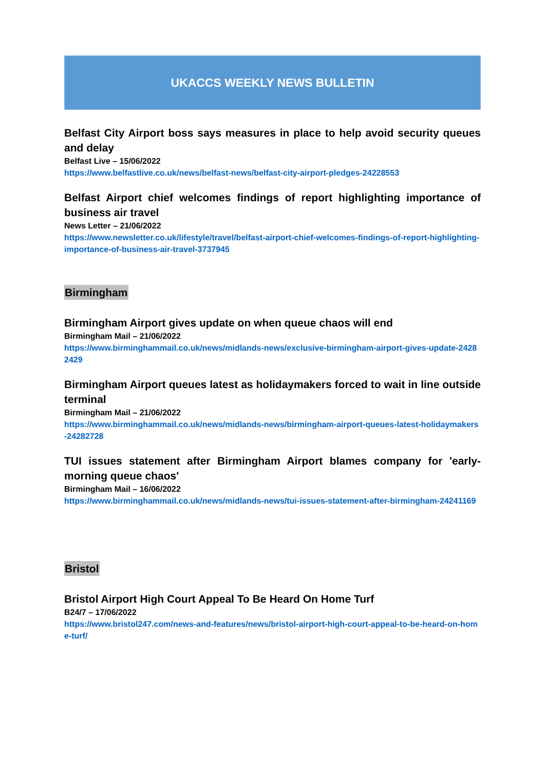UKACCS WEEKLY NEWS BULLETIN
Belfast City Airport boss says measures in place to help avoid security queues and delay
Belfast Live – 15/06/2022
https://www.belfastlive.co.uk/news/belfast-news/belfast-city-airport-pledges-24228553
Belfast Airport chief welcomes findings of report highlighting importance of business air travel
News Letter – 21/06/2022
https://www.newsletter.co.uk/lifestyle/travel/belfast-airport-chief-welcomes-findings-of-report-highlighting-importance-of-business-air-travel-3737945
Birmingham
Birmingham Airport gives update on when queue chaos will end
Birmingham Mail – 21/06/2022
https://www.birminghammail.co.uk/news/midlands-news/exclusive-birmingham-airport-gives-update-24282429
Birmingham Airport queues latest as holidaymakers forced to wait in line outside terminal
Birmingham Mail – 21/06/2022
https://www.birminghammail.co.uk/news/midlands-news/birmingham-airport-queues-latest-holidaymakers-24282728
TUI issues statement after Birmingham Airport blames company for 'early-morning queue chaos'
Birmingham Mail – 16/06/2022
https://www.birminghammail.co.uk/news/midlands-news/tui-issues-statement-after-birmingham-24241169
Bristol
Bristol Airport High Court Appeal To Be Heard On Home Turf
B24/7 – 17/06/2022
https://www.bristol247.com/news-and-features/news/bristol-airport-high-court-appeal-to-be-heard-on-home-turf/